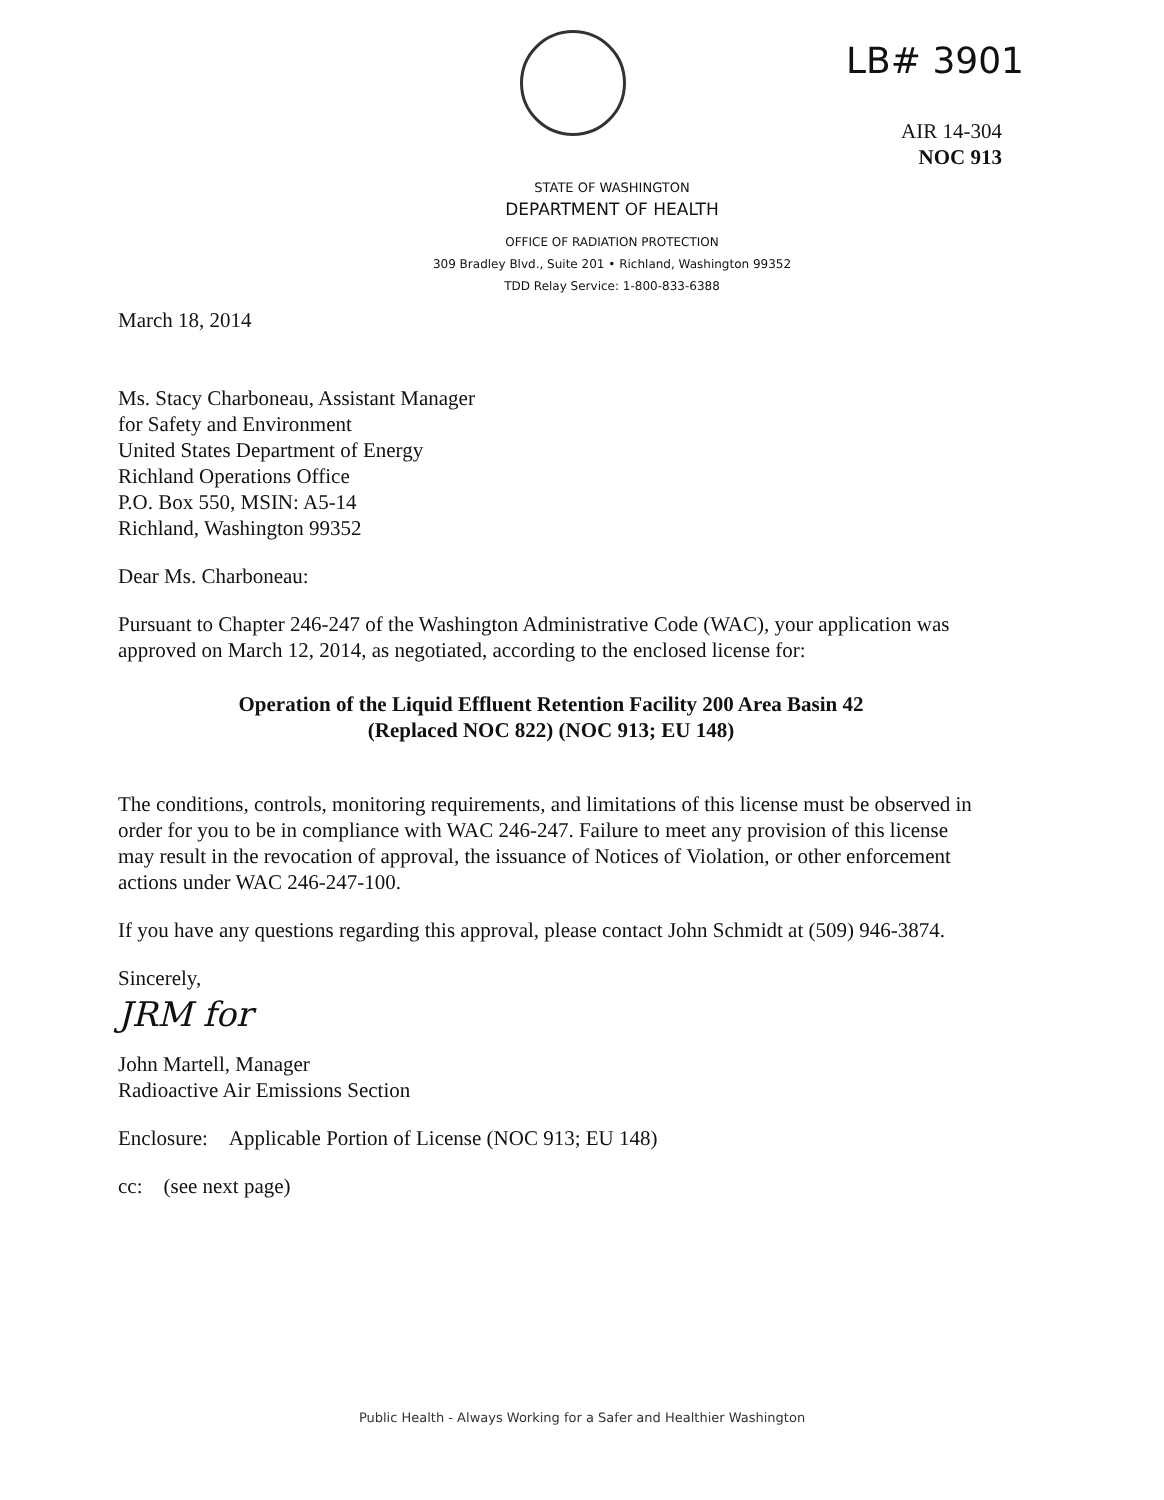LB# 3901
AIR 14-304
NOC 913
STATE OF WASHINGTON
DEPARTMENT OF HEALTH
OFFICE OF RADIATION PROTECTION
309 Bradley Blvd., Suite 201 • Richland, Washington 99352
TDD Relay Service: 1-800-833-6388
March 18, 2014
Ms. Stacy Charboneau, Assistant Manager
for Safety and Environment
United States Department of Energy
Richland Operations Office
P.O. Box 550, MSIN: A5-14
Richland, Washington 99352
Dear Ms. Charboneau:
Pursuant to Chapter 246-247 of the Washington Administrative Code (WAC), your application was approved on March 12, 2014, as negotiated, according to the enclosed license for:
Operation of the Liquid Effluent Retention Facility 200 Area Basin 42
(Replaced NOC 822) (NOC 913; EU 148)
The conditions, controls, monitoring requirements, and limitations of this license must be observed in order for you to be in compliance with WAC 246-247. Failure to meet any provision of this license may result in the revocation of approval, the issuance of Notices of Violation, or other enforcement actions under WAC 246-247-100.
If you have any questions regarding this approval, please contact John Schmidt at (509) 946-3874.
Sincerely,
JRM for
John Martell, Manager
Radioactive Air Emissions Section
Enclosure: Applicable Portion of License (NOC 913; EU 148)
cc: (see next page)
Public Health - Always Working for a Safer and Healthier Washington